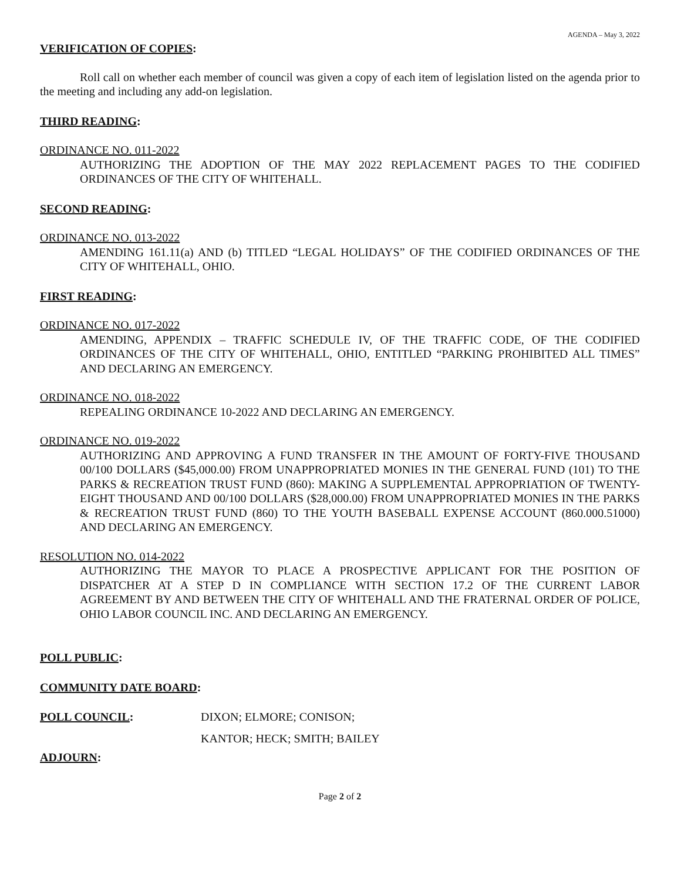AGENDA – May 3, 2022
VERIFICATION OF COPIES:
Roll call on whether each member of council was given a copy of each item of legislation listed on the agenda prior to the meeting and including any add-on legislation.
THIRD READING:
ORDINANCE NO. 011-2022
AUTHORIZING THE ADOPTION OF THE MAY 2022 REPLACEMENT PAGES TO THE CODIFIED ORDINANCES OF THE CITY OF WHITEHALL.
SECOND READING:
ORDINANCE NO. 013-2022
AMENDING 161.11(a) AND (b) TITLED “LEGAL HOLIDAYS” OF THE CODIFIED ORDINANCES OF THE CITY OF WHITEHALL, OHIO.
FIRST READING:
ORDINANCE NO. 017-2022
AMENDING, APPENDIX – TRAFFIC SCHEDULE IV, OF THE TRAFFIC CODE, OF THE CODIFIED ORDINANCES OF THE CITY OF WHITEHALL, OHIO, ENTITLED “PARKING PROHIBITED ALL TIMES” AND DECLARING AN EMERGENCY.
ORDINANCE NO. 018-2022
REPEALING ORDINANCE 10-2022 AND DECLARING AN EMERGENCY.
ORDINANCE NO. 019-2022
AUTHORIZING AND APPROVING A FUND TRANSFER IN THE AMOUNT OF FORTY-FIVE THOUSAND 00/100 DOLLARS ($45,000.00) FROM UNAPPROPRIATED MONIES IN THE GENERAL FUND (101) TO THE PARKS & RECREATION TRUST FUND (860): MAKING A SUPPLEMENTAL APPROPRIATION OF TWENTY-EIGHT THOUSAND AND 00/100 DOLLARS ($28,000.00) FROM UNAPPROPRIATED MONIES IN THE PARKS & RECREATION TRUST FUND (860) TO THE YOUTH BASEBALL EXPENSE ACCOUNT (860.000.51000) AND DECLARING AN EMERGENCY.
RESOLUTION NO. 014-2022
AUTHORIZING THE MAYOR TO PLACE A PROSPECTIVE APPLICANT FOR THE POSITION OF DISPATCHER AT A STEP D IN COMPLIANCE WITH SECTION 17.2 OF THE CURRENT LABOR AGREEMENT BY AND BETWEEN THE CITY OF WHITEHALL AND THE FRATERNAL ORDER OF POLICE, OHIO LABOR COUNCIL INC. AND DECLARING AN EMERGENCY.
POLL PUBLIC:
COMMUNITY DATE BOARD:
POLL COUNCIL: DIXON; ELMORE; CONISON;
KANTOR; HECK; SMITH; BAILEY
ADJOURN:
Page 2 of 2